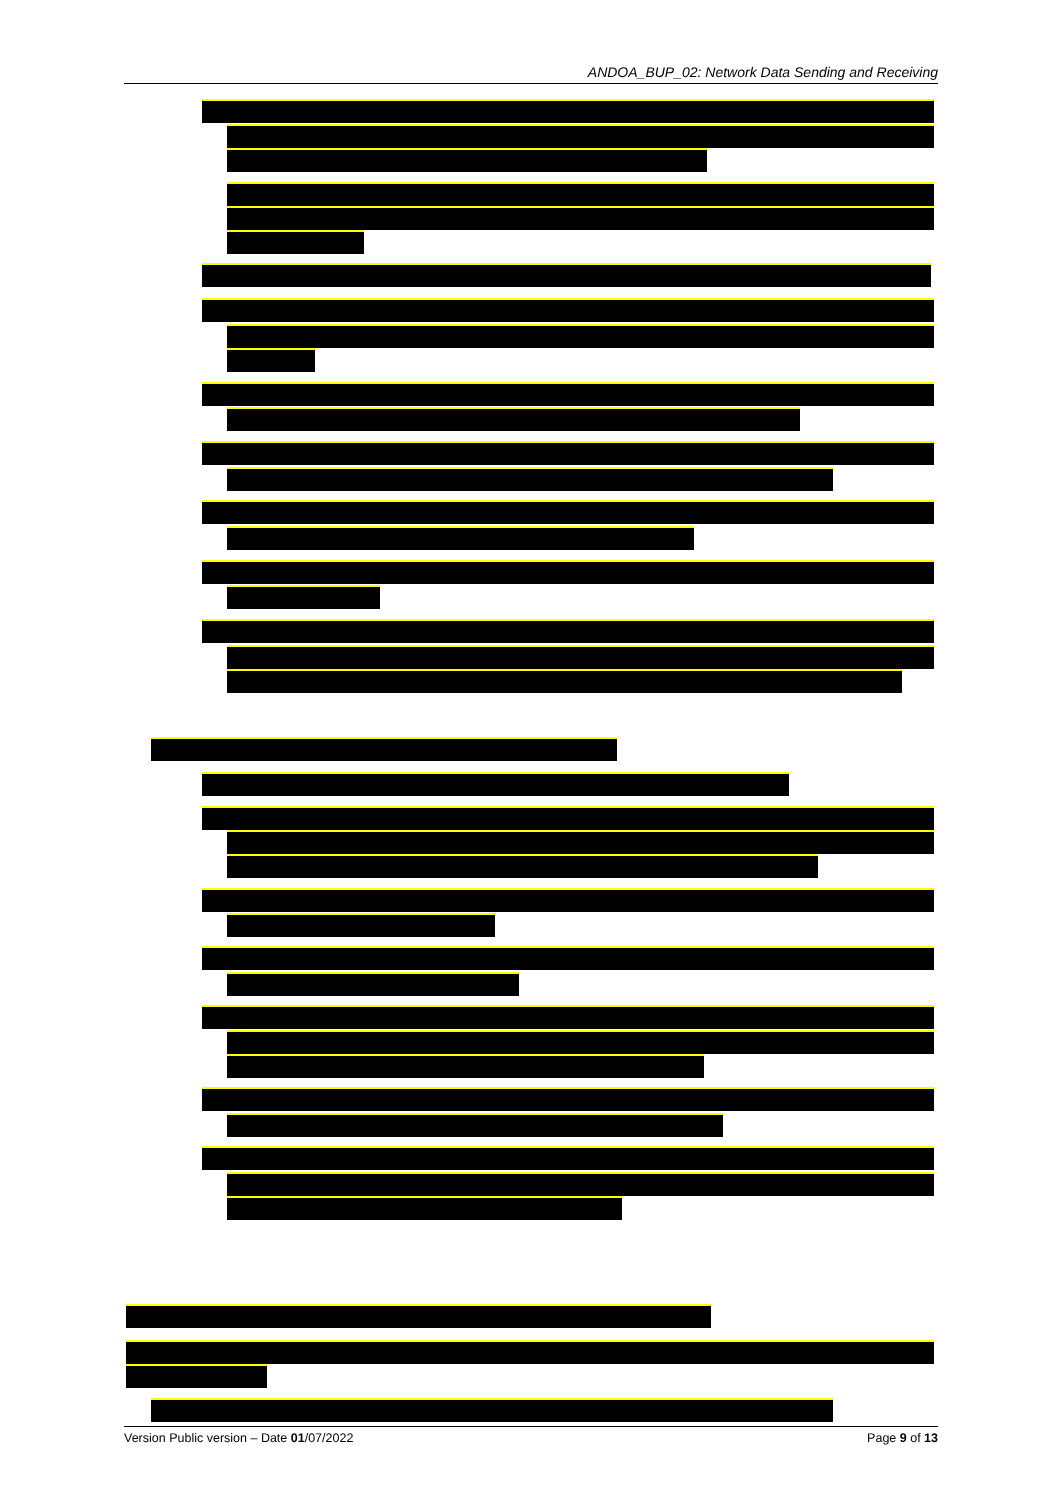ANDOA_BUP_02: Network Data Sending and Receiving
Version Public version – Date 01/07/2022 Page 9 of 13